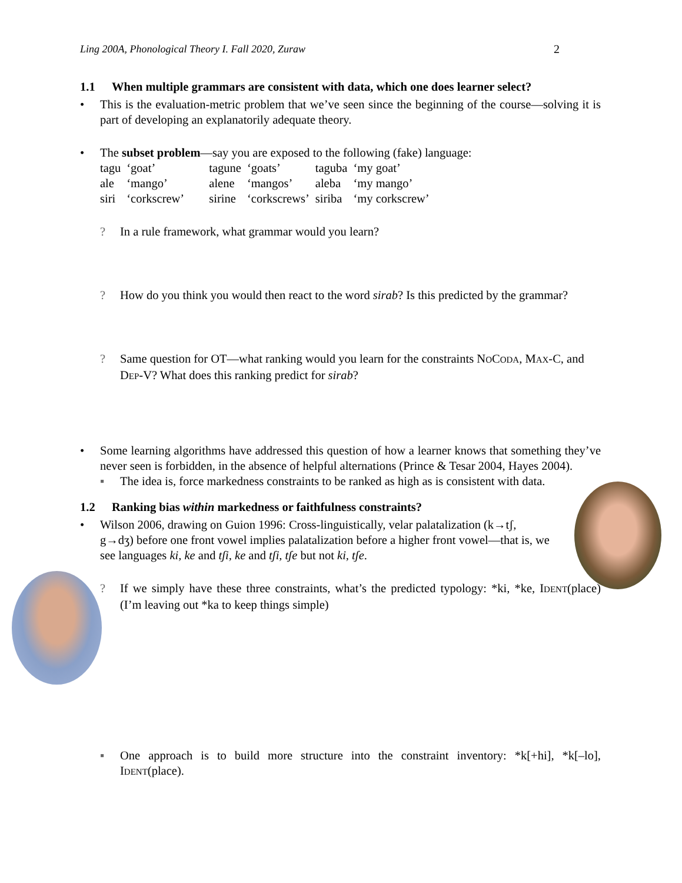Ling 200A, Phonological Theory I. Fall 2020, Zuraw 2
1.1 When multiple grammars are consistent with data, which one does learner select?
• This is the evaluation-metric problem that we’ve seen since the beginning of the course—solving it is part of developing an explanatorily adequate theory.
• The subset problem—say you are exposed to the following (fake) language:
| tagu | ‘goat’ | tagune | ‘goats’ | taguba | ‘my goat’ |
| ale | ‘mango’ | alene | ‘mangos’ | aleba | ‘my mango’ |
| siri | ‘corkscrew’ | sirine | ‘corkscrews’ | siriba | ‘my corkscrew’ |
? In a rule framework, what grammar would you learn?
? How do you think you would then react to the word sirab? Is this predicted by the grammar?
? Same question for OT—what ranking would you learn for the constraints NOCODA, MAX-C, and DEP-V? What does this ranking predict for sirab?
• Some learning algorithms have addressed this question of how a learner knows that something they’ve never seen is forbidden, in the absence of helpful alternations (Prince & Tesar 2004, Hayes 2004).
▪ The idea is, force markedness constraints to be ranked as high as is consistent with data.
1.2 Ranking bias within markedness or faithfulness constraints?
• Wilson 2006, drawing on Guion 1996: Cross-linguistically, velar palatalization (k→tʃ, g→dʒ) before one front vowel implies palatalization before a higher front vowel—that is, we see languages ki, ke and tʃi, ke and tʃi, tʃe but not ki, tʃe.
? If we simply have these three constraints, what’s the predicted typology: *ki, *ke, IDENT(place) (I’m leaving out *ka to keep things simple)
▪ One approach is to build more structure into the constraint inventory: *k[+hi], *k[–lo], IDENT(place).